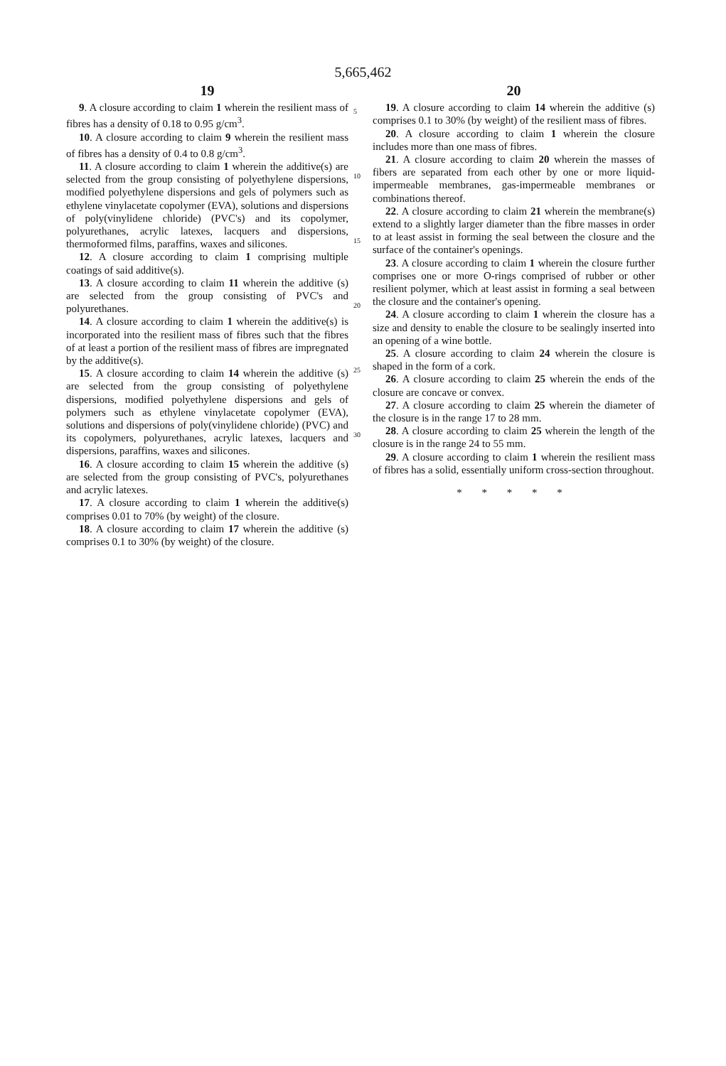5,665,462
19
9. A closure according to claim 1 wherein the resilient mass of fibres has a density of 0.18 to 0.95 g/cm<sup>3</sup>.
10. A closure according to claim 9 wherein the resilient mass of fibres has a density of 0.4 to 0.8 g/cm<sup>3</sup>.
11. A closure according to claim 1 wherein the additive(s) are selected from the group consisting of polyethylene dispersions, modified polyethylene dispersions and gels of polymers such as ethylene vinylacetate copolymer (EVA), solutions and dispersions of poly(vinylidene chloride) (PVC's) and its copolymer, polyurethanes, acrylic latexes, lacquers and dispersions, thermoformed films, paraffins, waxes and silicones.
12. A closure according to claim 1 comprising multiple coatings of said additive(s).
13. A closure according to claim 11 wherein the additive (s) are selected from the group consisting of PVC's and polyurethanes.
14. A closure according to claim 1 wherein the additive(s) is incorporated into the resilient mass of fibres such that the fibres of at least a portion of the resilient mass of fibres are impregnated by the additive(s).
15. A closure according to claim 14 wherein the additive (s) are selected from the group consisting of polyethylene dispersions, modified polyethylene dispersions and gels of polymers such as ethylene vinylacetate copolymer (EVA), solutions and dispersions of poly(vinylidene chloride) (PVC) and its copolymers, polyurethanes, acrylic latexes, lacquers and dispersions, paraffins, waxes and silicones.
16. A closure according to claim 15 wherein the additive (s) are selected from the group consisting of PVC's, polyurethanes and acrylic latexes.
17. A closure according to claim 1 wherein the additive(s) comprises 0.01 to 70% (by weight) of the closure.
18. A closure according to claim 17 wherein the additive (s) comprises 0.1 to 30% (by weight) of the closure.
5
10
15
20
25
30
20
19. A closure according to claim 14 wherein the additive (s) comprises 0.1 to 30% (by weight) of the resilient mass of fibres.
20. A closure according to claim 1 wherein the closure includes more than one mass of fibres.
21. A closure according to claim 20 wherein the masses of fibers are separated from each other by one or more liquid-impermeable membranes, gas-impermeable membranes or combinations thereof.
22. A closure according to claim 21 wherein the membrane(s) extend to a slightly larger diameter than the fibre masses in order to at least assist in forming the seal between the closure and the surface of the container's openings.
23. A closure according to claim 1 wherein the closure further comprises one or more O-rings comprised of rubber or other resilient polymer, which at least assist in forming a seal between the closure and the container's opening.
24. A closure according to claim 1 wherein the closure has a size and density to enable the closure to be sealingly inserted into an opening of a wine bottle.
25. A closure according to claim 24 wherein the closure is shaped in the form of a cork.
26. A closure according to claim 25 wherein the ends of the closure are concave or convex.
27. A closure according to claim 25 wherein the diameter of the closure is in the range 17 to 28 mm.
28. A closure according to claim 25 wherein the length of the closure is in the range 24 to 55 mm.
29. A closure according to claim 1 wherein the resilient mass of fibres has a solid, essentially uniform cross-section throughout.
* * * * *